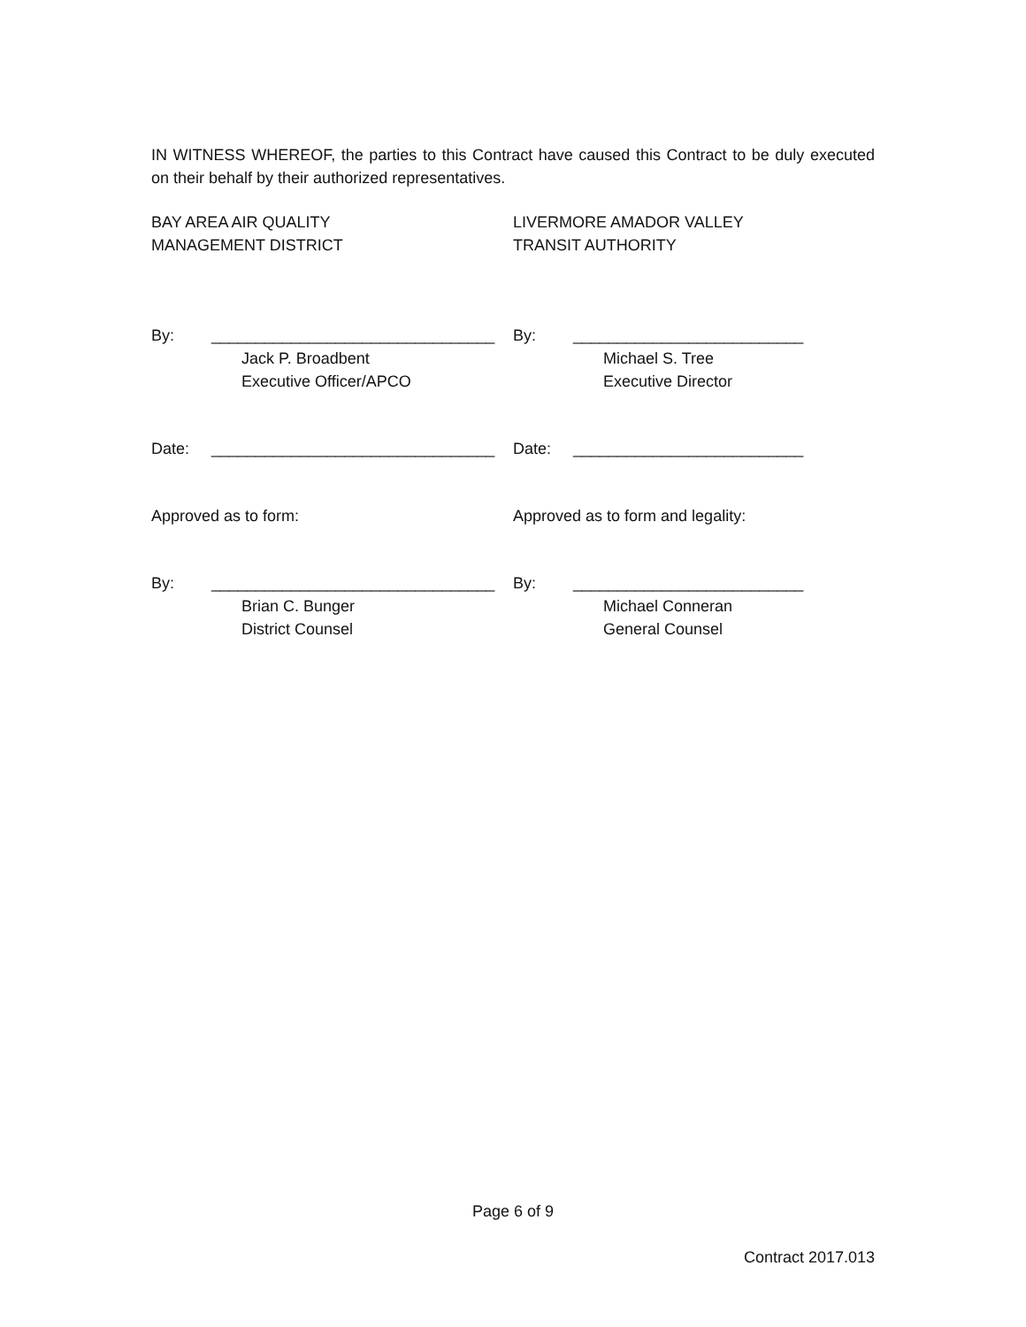IN WITNESS WHEREOF, the parties to this Contract have caused this Contract to be duly executed on their behalf by their authorized representatives.
BAY AREA AIR QUALITY
MANAGEMENT DISTRICT
LIVERMORE AMADOR VALLEY
TRANSIT AUTHORITY
By: ________________________________
Jack P. Broadbent
Executive Officer/APCO
By: __________________________
Michael S. Tree
Executive Director
Date: ________________________________ Date: __________________________
Approved as to form: Approved as to form and legality:
By: ________________________________
Brian C. Bunger
District Counsel
By: __________________________
Michael Conneran
General Counsel
Page 6 of 9
Contract 2017.013